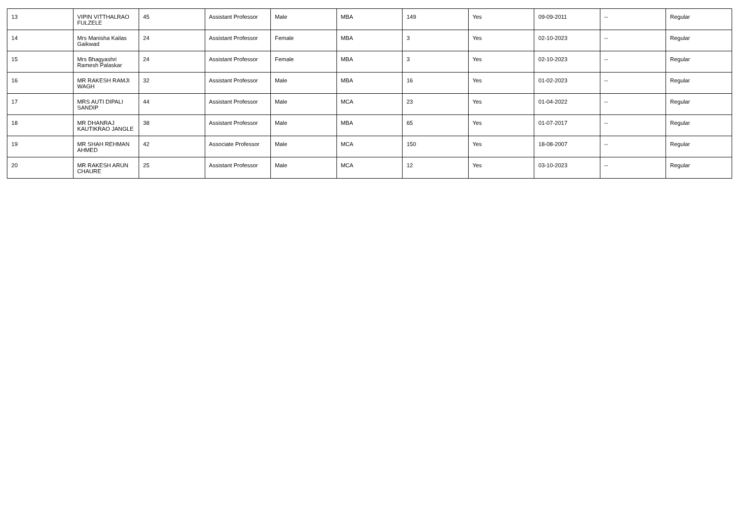| 13 | VIPIN VITTHALRAO FULZELE | 45 | Assistant Professor | Male | MBA | 149 | Yes | 09-09-2011 | -- | Regular |
| 14 | Mrs Manisha Kailas Gaikwad | 24 | Assistant Professor | Female | MBA | 3 | Yes | 02-10-2023 | -- | Regular |
| 15 | Mrs Bhagyashri Ramesh Palaskar | 24 | Assistant Professor | Female | MBA | 3 | Yes | 02-10-2023 | -- | Regular |
| 16 | MR RAKESH RAMJI WAGH | 32 | Assistant Professor | Male | MBA | 16 | Yes | 01-02-2023 | -- | Regular |
| 17 | MRS AUTI DIPALI SANDIP | 44 | Assistant Professor | Male | MCA | 23 | Yes | 01-04-2022 | -- | Regular |
| 18 | MR DHANRAJ KAUTIKRAO JANGLE | 38 | Assistant Professor | Male | MBA | 65 | Yes | 01-07-2017 | -- | Regular |
| 19 | MR SHAH REHMAN AHMED | 42 | Associate Professor | Male | MCA | 150 | Yes | 18-08-2007 | -- | Regular |
| 20 | MR RAKESH ARUN CHAURE | 25 | Assistant Professor | Male | MCA | 12 | Yes | 03-10-2023 | -- | Regular |